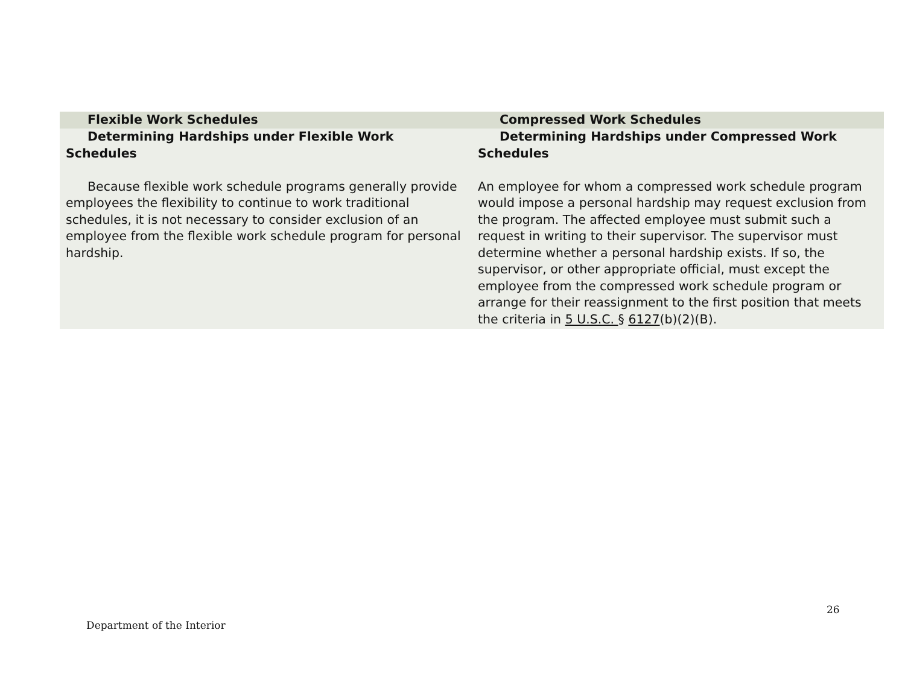| Flexible Work Schedules | Compressed Work Schedules |
| --- | --- |
| Determining Hardships under Flexible Work Schedules Because flexible work schedule programs generally provide employees the flexibility to continue to work traditional schedules, it is not necessary to consider exclusion of an employee from the flexible work schedule program for personal hardship. | Determining Hardships under Compressed Work Schedules An employee for whom a compressed work schedule program would impose a personal hardship may request exclusion from the program. The affected employee must submit such a request in writing to their supervisor. The supervisor must determine whether a personal hardship exists. If so, the supervisor, or other appropriate official, must except the employee from the compressed work schedule program or arrange for their reassignment to the first position that meets the criteria in 5 U.S.C. § 6127 (b)(2)(B). |
26
Department of the Interior